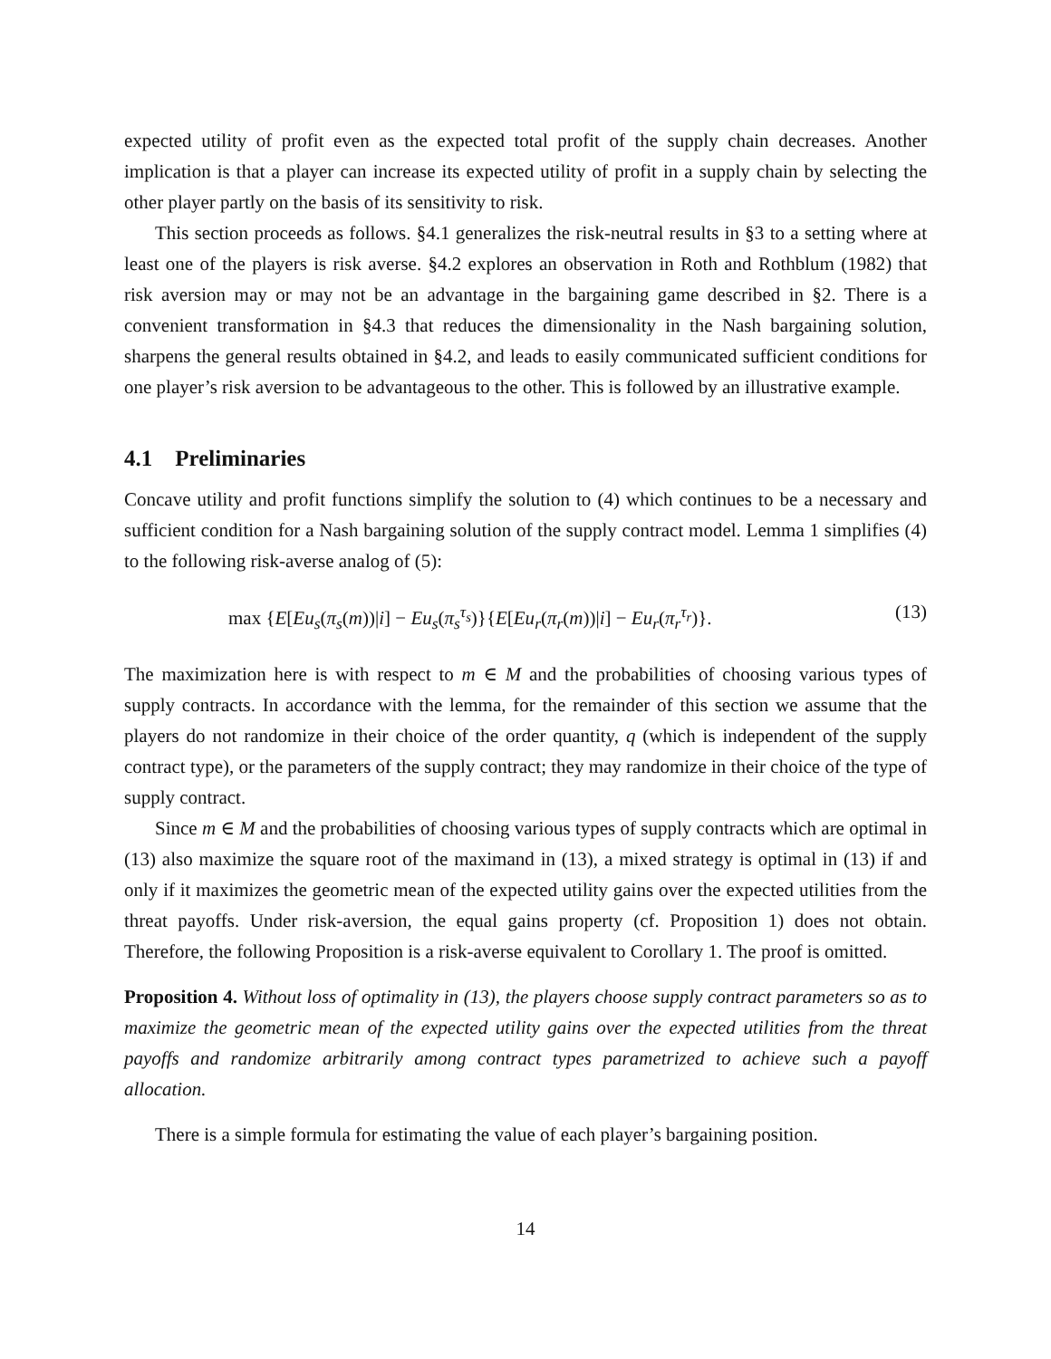expected utility of profit even as the expected total profit of the supply chain decreases. Another implication is that a player can increase its expected utility of profit in a supply chain by selecting the other player partly on the basis of its sensitivity to risk.
This section proceeds as follows. §4.1 generalizes the risk-neutral results in §3 to a setting where at least one of the players is risk averse. §4.2 explores an observation in Roth and Rothblum (1982) that risk aversion may or may not be an advantage in the bargaining game described in §2. There is a convenient transformation in §4.3 that reduces the dimensionality in the Nash bargaining solution, sharpens the general results obtained in §4.2, and leads to easily communicated sufficient conditions for one player’s risk aversion to be advantageous to the other. This is followed by an illustrative example.
4.1 Preliminaries
Concave utility and profit functions simplify the solution to (4) which continues to be a necessary and sufficient condition for a Nash bargaining solution of the supply contract model. Lemma 1 simplifies (4) to the following risk-averse analog of (5):
max {E[Eu<sub>s</sub>(π<sub>s</sub>(m))|i] − Eu<sub>s</sub>(π<sub>s</sub><sup>τ<sub>s</sub></sup>)}{E[Eu<sub>r</sub>(π<sub>r</sub>(m))|i] − Eu<sub>r</sub>(π<sub>r</sub><sup>τ<sub>r</sub></sup>)}. (13)
The maximization here is with respect to m ∈ M and the probabilities of choosing various types of supply contracts. In accordance with the lemma, for the remainder of this section we assume that the players do not randomize in their choice of the order quantity, q (which is independent of the supply contract type), or the parameters of the supply contract; they may randomize in their choice of the type of supply contract.
Since m ∈ M and the probabilities of choosing various types of supply contracts which are optimal in (13) also maximize the square root of the maximand in (13), a mixed strategy is optimal in (13) if and only if it maximizes the geometric mean of the expected utility gains over the expected utilities from the threat payoffs. Under risk-aversion, the equal gains property (cf. Proposition 1) does not obtain. Therefore, the following Proposition is a risk-averse equivalent to Corollary 1. The proof is omitted.
Proposition 4. Without loss of optimality in (13), the players choose supply contract parameters so as to maximize the geometric mean of the expected utility gains over the expected utilities from the threat payoffs and randomize arbitrarily among contract types parametrized to achieve such a payoff allocation.
There is a simple formula for estimating the value of each player’s bargaining position.
14